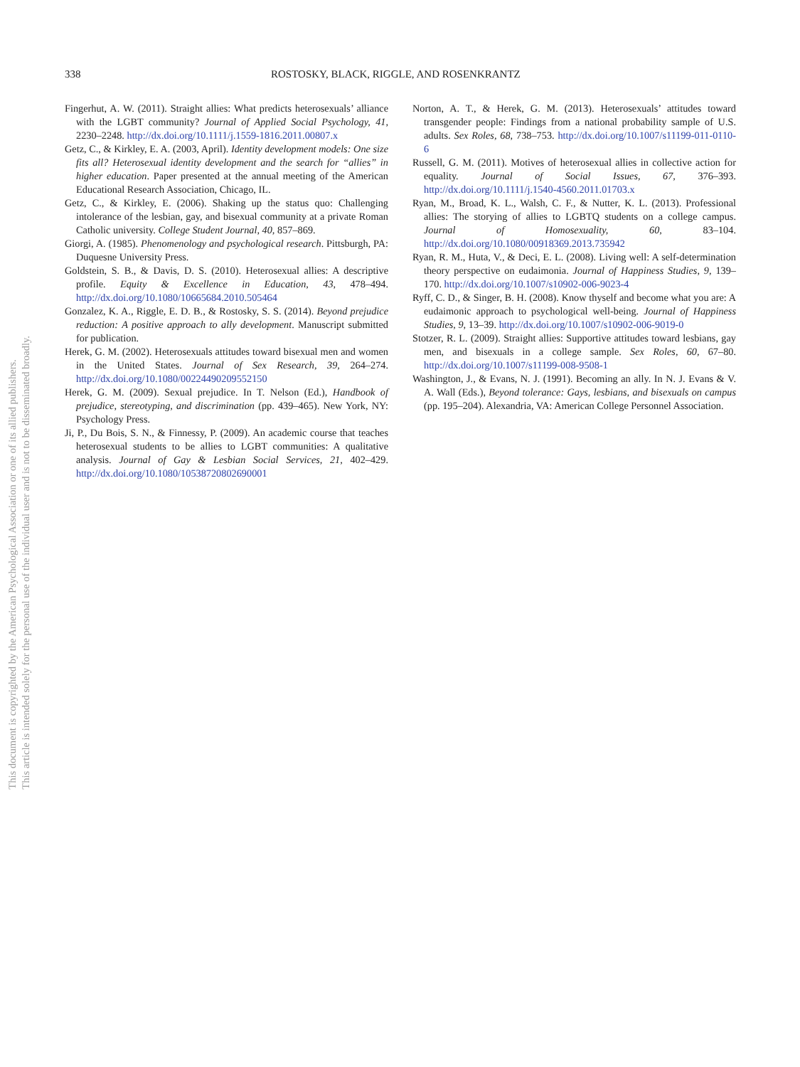338 ROSTOSKY, BLACK, RIGGLE, AND ROSENKRANTZ
Fingerhut, A. W. (2011). Straight allies: What predicts heterosexuals’ alliance with the LGBT community? Journal of Applied Social Psychology, 41, 2230–2248. http://dx.doi.org/10.1111/j.1559-1816.2011.00807.x
Getz, C., & Kirkley, E. A. (2003, April). Identity development models: One size fits all? Heterosexual identity development and the search for “allies” in higher education. Paper presented at the annual meeting of the American Educational Research Association, Chicago, IL.
Getz, C., & Kirkley, E. (2006). Shaking up the status quo: Challenging intolerance of the lesbian, gay, and bisexual community at a private Roman Catholic university. College Student Journal, 40, 857–869.
Giorgi, A. (1985). Phenomenology and psychological research. Pittsburgh, PA: Duquesne University Press.
Goldstein, S. B., & Davis, D. S. (2010). Heterosexual allies: A descriptive profile. Equity & Excellence in Education, 43, 478–494. http://dx.doi.org/10.1080/10665684.2010.505464
Gonzalez, K. A., Riggle, E. D. B., & Rostosky, S. S. (2014). Beyond prejudice reduction: A positive approach to ally development. Manuscript submitted for publication.
Herek, G. M. (2002). Heterosexuals attitudes toward bisexual men and women in the United States. Journal of Sex Research, 39, 264–274. http://dx.doi.org/10.1080/00224490209552150
Herek, G. M. (2009). Sexual prejudice. In T. Nelson (Ed.), Handbook of prejudice, stereotyping, and discrimination (pp. 439–465). New York, NY: Psychology Press.
Ji, P., Du Bois, S. N., & Finnessy, P. (2009). An academic course that teaches heterosexual students to be allies to LGBT communities: A qualitative analysis. Journal of Gay & Lesbian Social Services, 21, 402–429. http://dx.doi.org/10.1080/10538720802690001
Norton, A. T., & Herek, G. M. (2013). Heterosexuals’ attitudes toward transgender people: Findings from a national probability sample of U.S. adults. Sex Roles, 68, 738–753. http://dx.doi.org/10.1007/s11199-011-0110-6
Russell, G. M. (2011). Motives of heterosexual allies in collective action for equality. Journal of Social Issues, 67, 376–393. http://dx.doi.org/10.1111/j.1540-4560.2011.01703.x
Ryan, M., Broad, K. L., Walsh, C. F., & Nutter, K. L. (2013). Professional allies: The storying of allies to LGBTQ students on a college campus. Journal of Homosexuality, 60, 83–104. http://dx.doi.org/10.1080/00918369.2013.735942
Ryan, R. M., Huta, V., & Deci, E. L. (2008). Living well: A self-determination theory perspective on eudaimonia. Journal of Happiness Studies, 9, 139–170. http://dx.doi.org/10.1007/s10902-006-9023-4
Ryff, C. D., & Singer, B. H. (2008). Know thyself and become what you are: A eudaimonic approach to psychological well-being. Journal of Happiness Studies, 9, 13–39. http://dx.doi.org/10.1007/s10902-006-9019-0
Stotzer, R. L. (2009). Straight allies: Supportive attitudes toward lesbians, gay men, and bisexuals in a college sample. Sex Roles, 60, 67–80. http://dx.doi.org/10.1007/s11199-008-9508-1
Washington, J., & Evans, N. J. (1991). Becoming an ally. In N. J. Evans & V. A. Wall (Eds.), Beyond tolerance: Gays, lesbians, and bisexuals on campus (pp. 195–204). Alexandria, VA: American College Personnel Association.
This document is copyrighted by the American Psychological Association or one of its allied publishers.
This article is intended solely for the personal use of the individual user and is not to be disseminated broadly.